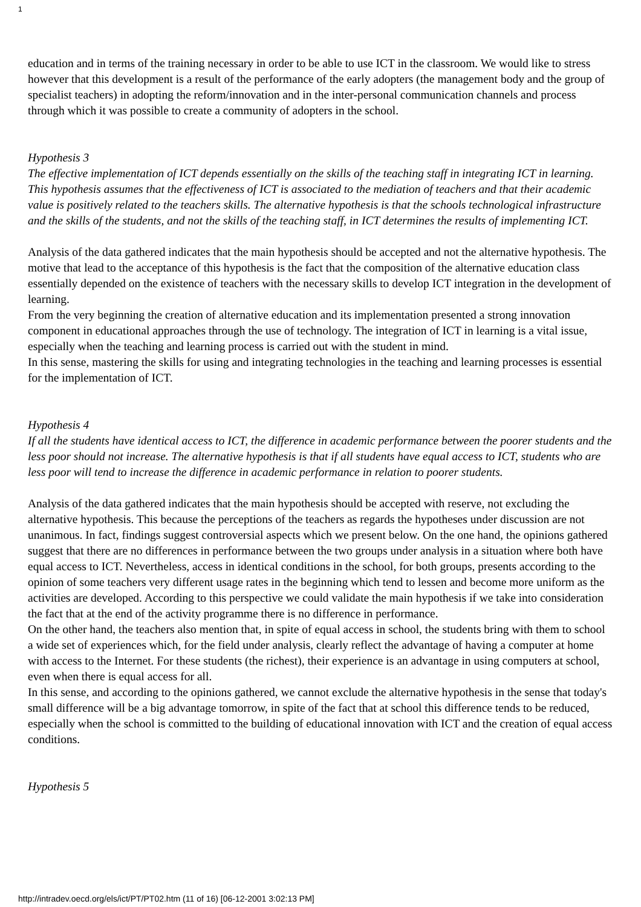1
education and in terms of the training necessary in order to be able to use ICT in the classroom. We would like to stress however that this development is a result of the performance of the early adopters (the management body and the group of specialist teachers) in adopting the reform/innovation and in the inter-personal communication channels and process through which it was possible to create a community of adopters in the school.
Hypothesis 3
The effective implementation of ICT depends essentially on the skills of the teaching staff in integrating ICT in learning. This hypothesis assumes that the effectiveness of ICT is associated to the mediation of teachers and that their academic value is positively related to the teachers skills. The alternative hypothesis is that the schools technological infrastructure and the skills of the students, and not the skills of the teaching staff, in ICT determines the results of implementing ICT.
Analysis of the data gathered indicates that the main hypothesis should be accepted and not the alternative hypothesis. The motive that lead to the acceptance of this hypothesis is the fact that the composition of the alternative education class essentially depended on the existence of teachers with the necessary skills to develop ICT integration in the development of learning.
From the very beginning the creation of alternative education and its implementation presented a strong innovation component in educational approaches through the use of technology. The integration of ICT in learning is a vital issue, especially when the teaching and learning process is carried out with the student in mind.
In this sense, mastering the skills for using and integrating technologies in the teaching and learning processes is essential for the implementation of ICT.
Hypothesis 4
If all the students have identical access to ICT, the difference in academic performance between the poorer students and the less poor should not increase. The alternative hypothesis is that if all students have equal access to ICT, students who are less poor will tend to increase the difference in academic performance in relation to poorer students.
Analysis of the data gathered indicates that the main hypothesis should be accepted with reserve, not excluding the alternative hypothesis. This because the perceptions of the teachers as regards the hypotheses under discussion are not unanimous. In fact, findings suggest controversial aspects which we present below. On the one hand, the opinions gathered suggest that there are no differences in performance between the two groups under analysis in a situation where both have equal access to ICT. Nevertheless, access in identical conditions in the school, for both groups, presents according to the opinion of some teachers very different usage rates in the beginning which tend to lessen and become more uniform as the activities are developed. According to this perspective we could validate the main hypothesis if we take into consideration the fact that at the end of the activity programme there is no difference in performance.
On the other hand, the teachers also mention that, in spite of equal access in school, the students bring with them to school a wide set of experiences which, for the field under analysis, clearly reflect the advantage of having a computer at home with access to the Internet. For these students (the richest), their experience is an advantage in using computers at school, even when there is equal access for all.
In this sense, and according to the opinions gathered, we cannot exclude the alternative hypothesis in the sense that today's small difference will be a big advantage tomorrow, in spite of the fact that at school this difference tends to be reduced, especially when the school is committed to the building of educational innovation with ICT and the creation of equal access conditions.
Hypothesis 5
http://intradev.oecd.org/els/ict/PT/PT02.htm (11 of 16) [06-12-2001 3:02:13 PM]